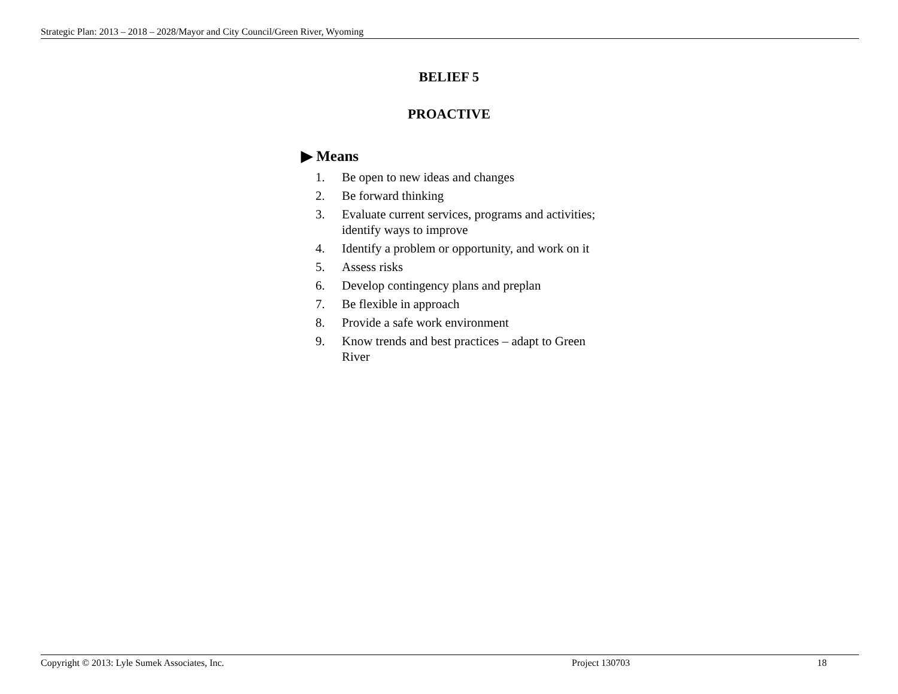Strategic Plan: 2013 – 2018 – 2028/Mayor and City Council/Green River, Wyoming
BELIEF 5
PROACTIVE
▶ Means
1. Be open to new ideas and changes
2. Be forward thinking
3. Evaluate current services, programs and activities; identify ways to improve
4. Identify a problem or opportunity, and work on it
5. Assess risks
6. Develop contingency plans and preplan
7. Be flexible in approach
8. Provide a safe work environment
9. Know trends and best practices – adapt to Green River
Copyright © 2013: Lyle Sumek Associates, Inc. Project 130703 18